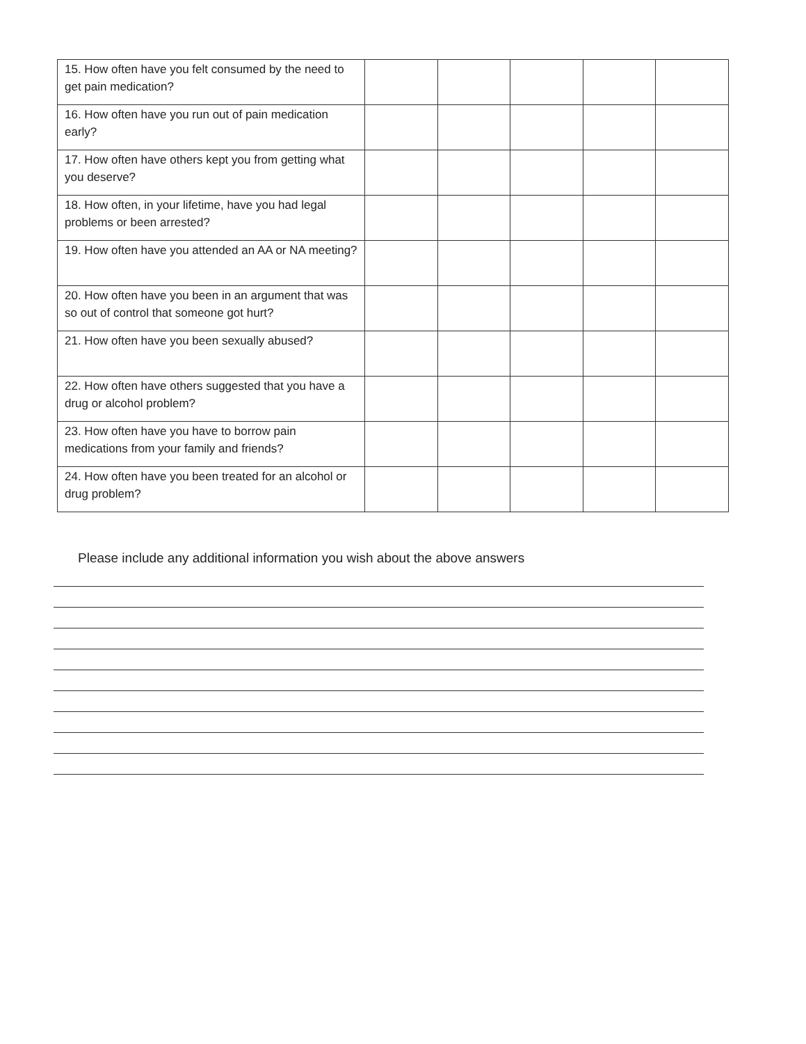| 15. How often have you felt consumed by the need to get pain medication? | | | | | |
| 16. How often have you run out of pain medication early? | | | | | |
| 17. How often have others kept you from getting what you deserve? | | | | | |
| 18. How often, in your lifetime, have you had legal problems or been arrested? | | | | | |
| 19. How often have you attended an AA or NA meeting? | | | | | |
| 20. How often have you been in an argument that was so out of control that someone got hurt? | | | | | |
| 21. How often have you been sexually abused? | | | | | |
| 22. How often have others suggested that you have a drug or alcohol problem? | | | | | |
| 23. How often have you have to borrow pain medications from your family and friends? | | | | | |
| 24. How often have you been treated for an alcohol or drug problem? | | | | | |
Please include any additional information you wish about the above answers